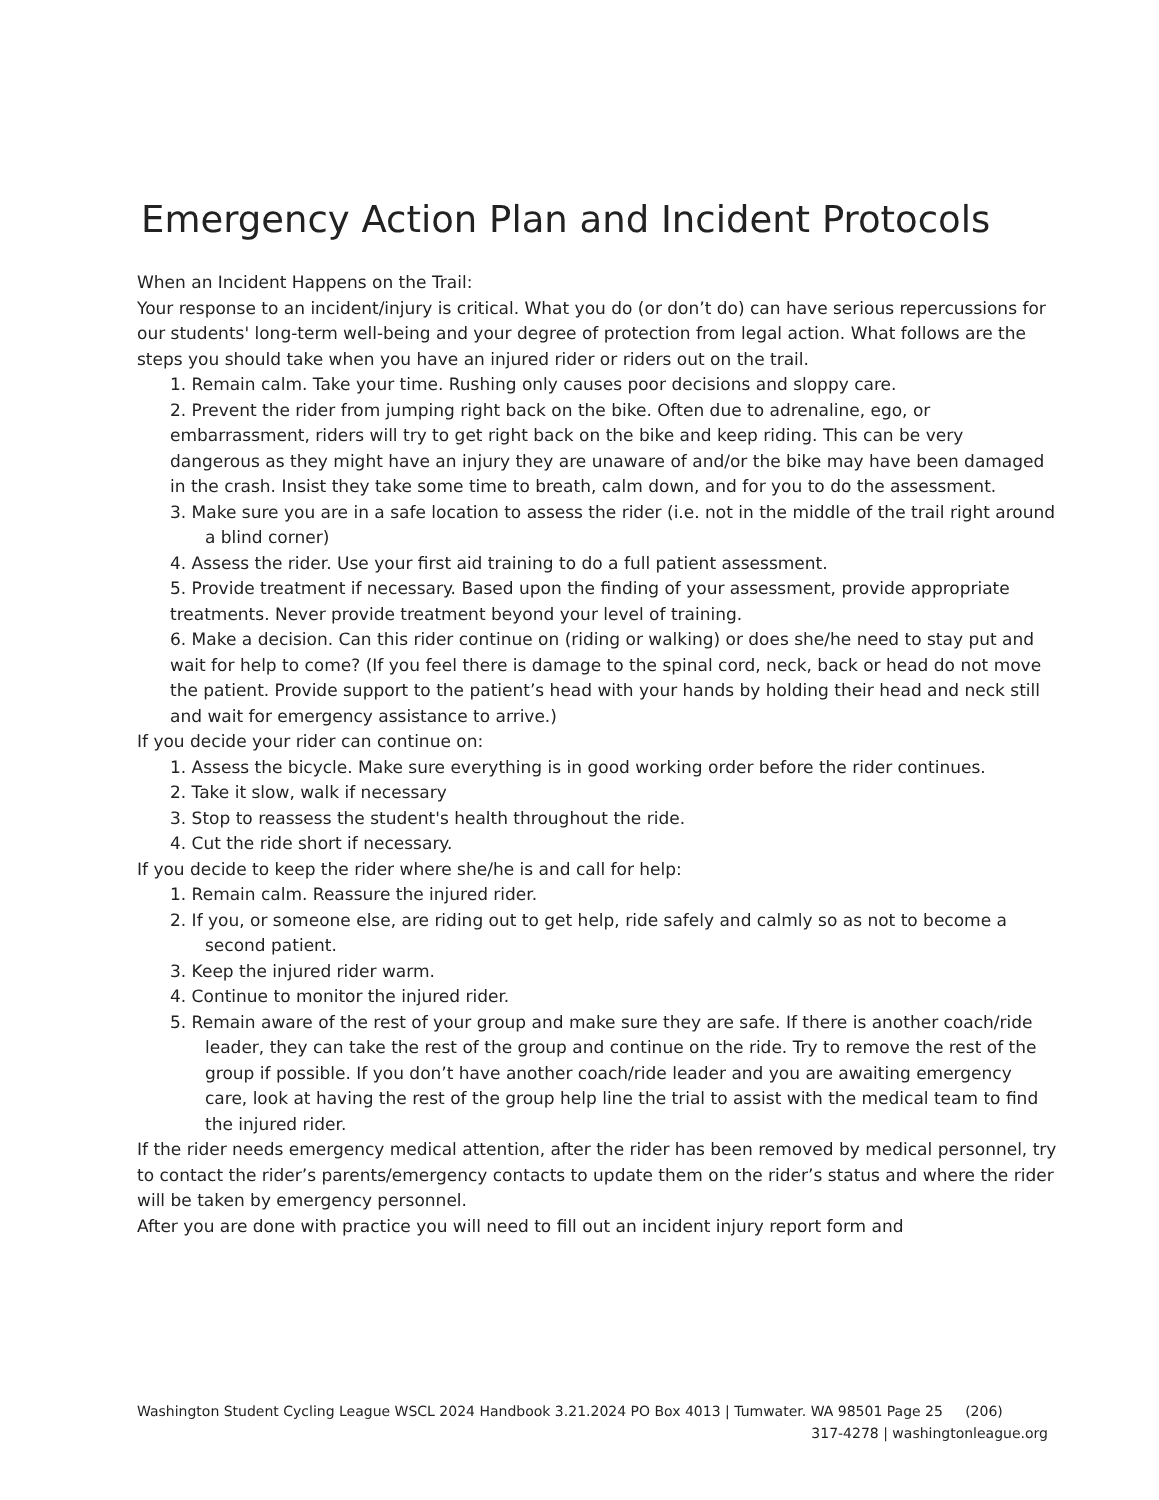Emergency Action Plan and Incident Protocols
When an Incident Happens on the Trail:
Your response to an incident/injury is critical. What you do (or don’t do) can have serious repercussions for our students' long-term well-being and your degree of protection from legal action. What follows are the steps you should take when you have an injured rider or riders out on the trail.
1. Remain calm. Take your time. Rushing only causes poor decisions and sloppy care.
2. Prevent the rider from jumping right back on the bike. Often due to adrenaline, ego, or embarrassment, riders will try to get right back on the bike and keep riding. This can be very dangerous as they might have an injury they are unaware of and/or the bike may have been damaged in the crash. Insist they take some time to breath, calm down, and for you to do the assessment.
3. Make sure you are in a safe location to assess the rider (i.e. not in the middle of the trail right around a blind corner)
4. Assess the rider. Use your first aid training to do a full patient assessment.
5. Provide treatment if necessary. Based upon the finding of your assessment, provide appropriate treatments. Never provide treatment beyond your level of training.
6. Make a decision. Can this rider continue on (riding or walking) or does she/he need to stay put and wait for help to come? (If you feel there is damage to the spinal cord, neck, back or head do not move the patient. Provide support to the patient’s head with your hands by holding their head and neck still and wait for emergency assistance to arrive.)
If you decide your rider can continue on:
1. Assess the bicycle. Make sure everything is in good working order before the rider continues.
2. Take it slow, walk if necessary
3. Stop to reassess the student's health throughout the ride.
4. Cut the ride short if necessary.
If you decide to keep the rider where she/he is and call for help:
1. Remain calm. Reassure the injured rider.
2. If you, or someone else, are riding out to get help, ride safely and calmly so as not to become a second patient.
3. Keep the injured rider warm.
4. Continue to monitor the injured rider.
5. Remain aware of the rest of your group and make sure they are safe. If there is another coach/ride leader, they can take the rest of the group and continue on the ride. Try to remove the rest of the group if possible. If you don’t have another coach/ride leader and you are awaiting emergency care, look at having the rest of the group help line the trial to assist with the medical team to find the injured rider.
If the rider needs emergency medical attention, after the rider has been removed by medical personnel, try to contact the rider’s parents/emergency contacts to update them on the rider’s status and where the rider will be taken by emergency personnel.
After you are done with practice you will need to fill out an incident injury report form and
Washington Student Cycling League WSCL 2024 Handbook 3.21.2024 PO Box 4013 | Tumwater. WA 98501 Page 25 (206)
317-4278 | washingtonleague.org